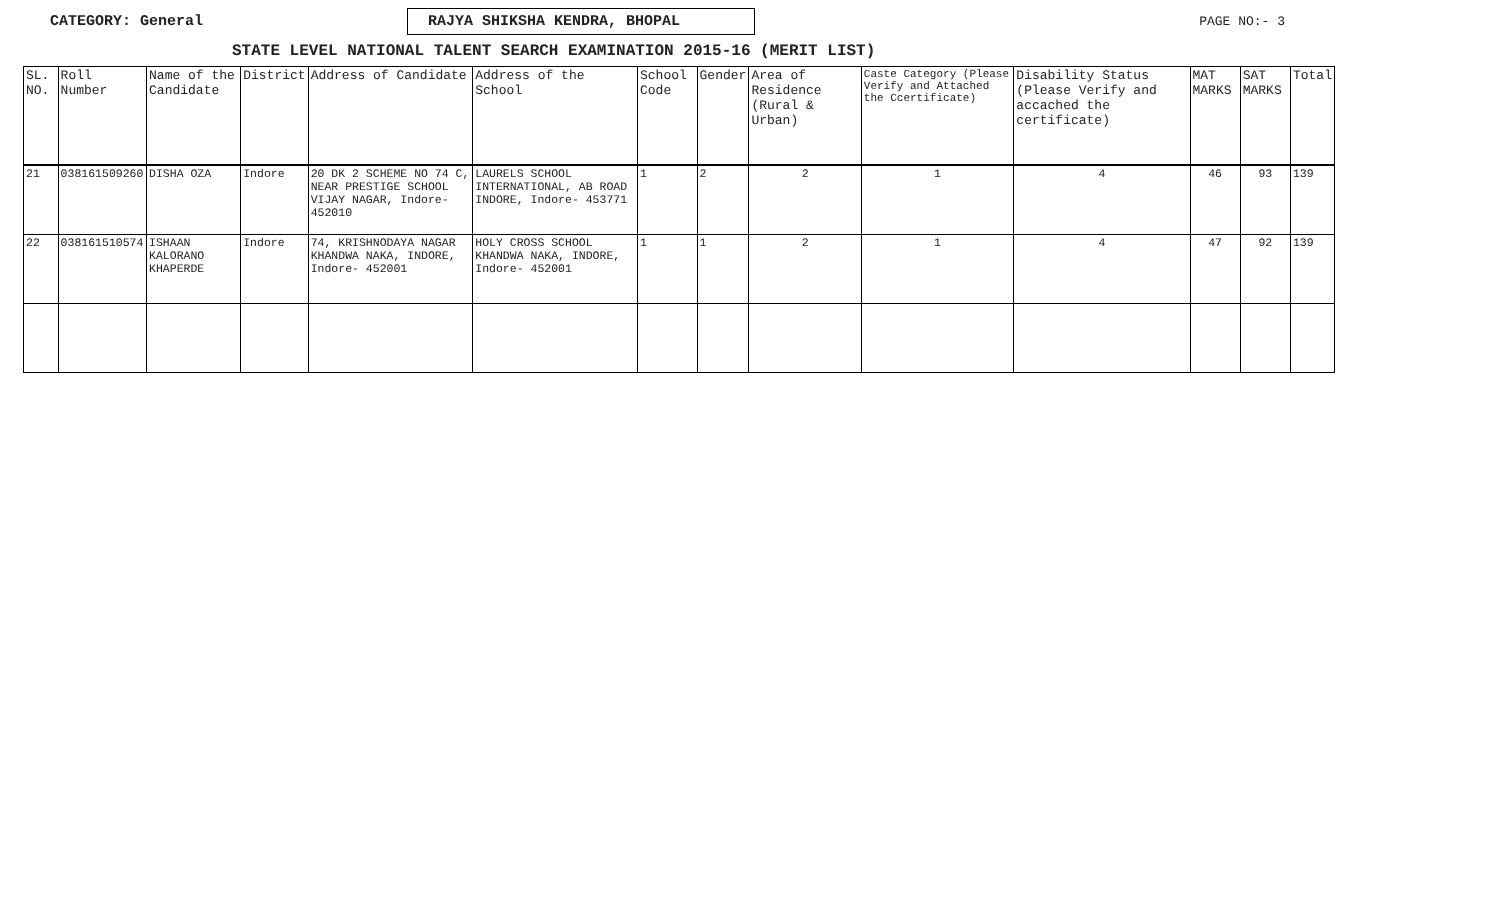CATEGORY: General
RAJYA SHIKSHA KENDRA, BHOPAL
PAGE NO:- 3
STATE LEVEL NATIONAL TALENT SEARCH EXAMINATION 2015-16 (MERIT LIST)
| SL. NO. | Roll Number | Name of the Candidate | District | Address of Candidate | Address of the School | School Code | Gender | Area of Residence (Rural & Urban) | Caste Category (Please Verify and Attached the Ccertificate) | Disability Status (Please Verify and accached the certificate) | MAT MARKS | SAT MARKS | Total |
| --- | --- | --- | --- | --- | --- | --- | --- | --- | --- | --- | --- | --- | --- |
| 21 | 038161509260 | DISHA OZA | Indore | 20 DK 2 SCHEME NO 74 C, NEAR PRESTIGE SCHOOL VIJAY NAGAR, Indore- 452010 | LAURELS SCHOOL INTERNATIONAL, AB ROAD INDORE, Indore- 453771 | 1 | 2 | 2 | 1 | 4 | 46 | 93 | 139 |
| 22 | 038161510574 | ISHAAN KALORANO KHAPERDE | Indore | 74, KRISHNODAYA NAGAR KHANDWA NAKA, INDORE, Indore- 452001 | HOLY CROSS SCHOOL KHANDWA NAKA, INDORE, Indore- 452001 | 1 | 1 | 2 | 1 | 4 | 47 | 92 | 139 |